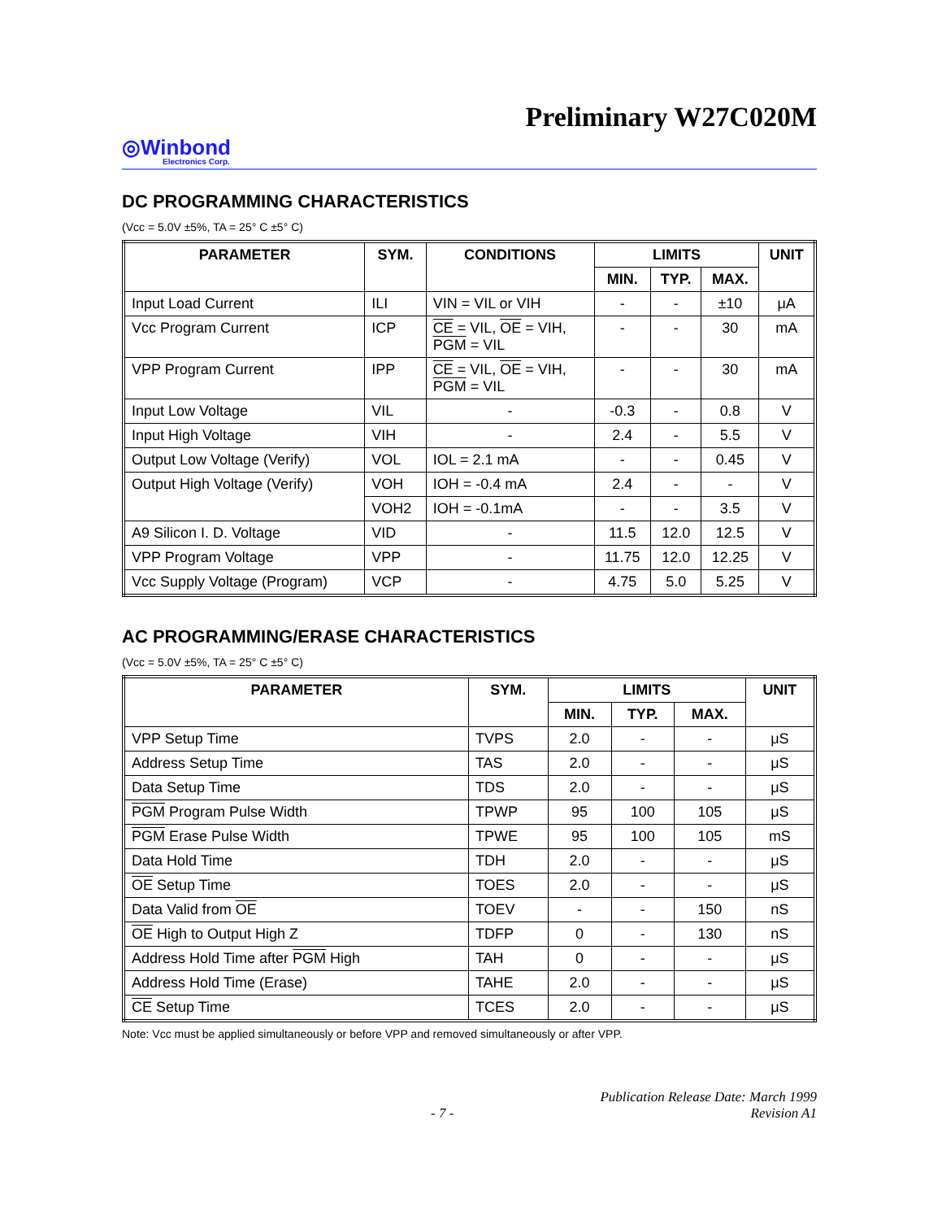Preliminary W27C020M
◎Winbond
Electronics Corp.
DC PROGRAMMING CHARACTERISTICS
(Vcc = 5.0V ±5%, TA = 25° C ±5° C)
| PARAMETER | SYM. | CONDITIONS | LIMITS | | | UNIT |
| --- | --- | --- | --- | --- | --- | --- |
| | | | MIN. | TYP. | MAX. | |
| Input Load Current | ILI | VIN = VIL or VIH | - | - | ±10 | μA |
| Vcc Program Current | ICP | CE = VIL, OE = VIH, PGM = VIL | - | - | 30 | mA |
| VPP Program Current | IPP | CE = VIL, OE = VIH, PGM = VIL | - | - | 30 | mA |
| Input Low Voltage | VIL | - | -0.3 | - | 0.8 | V |
| Input High Voltage | VIH | - | 2.4 | - | 5.5 | V |
| Output Low Voltage (Verify) | VOL | IOL = 2.1 mA | - | - | 0.45 | V |
| Output High Voltage (Verify) | VOH | IOH = -0.4 mA | 2.4 | - | - | V |
| | VOH2 | IOH = -0.1mA | - | - | 3.5 | V |
| A9 Silicon I. D. Voltage | VID | - | 11.5 | 12.0 | 12.5 | V |
| VPP Program Voltage | VPP | - | 11.75 | 12.0 | 12.25 | V |
| Vcc Supply Voltage (Program) | VCP | - | 4.75 | 5.0 | 5.25 | V |
AC PROGRAMMING/ERASE CHARACTERISTICS
(Vcc = 5.0V ±5%, TA = 25° C ±5° C)
| PARAMETER | SYM. | LIMITS | | | UNIT |
| --- | --- | --- | --- | --- | --- |
| | | MIN. | TYP. | MAX. | |
| VPP Setup Time | TVPS | 2.0 | - | - | μS |
| Address Setup Time | TAS | 2.0 | - | - | μS |
| Data Setup Time | TDS | 2.0 | - | - | μS |
| PGM Program Pulse Width | TPWP | 95 | 100 | 105 | μS |
| PGM Erase Pulse Width | TPWE | 95 | 100 | 105 | mS |
| Data Hold Time | TDH | 2.0 | - | - | μS |
| OE Setup Time | TOES | 2.0 | - | - | μS |
| Data Valid from OE | TOEV | - | - | 150 | nS |
| OE High to Output High Z | TDFP | 0 | - | 130 | nS |
| Address Hold Time after PGM High | TAH | 0 | - | - | μS |
| Address Hold Time (Erase) | TAHE | 2.0 | - | - | μS |
| CE Setup Time | TCES | 2.0 | - | - | μS |
Note: Vcc must be applied simultaneously or before VPP and removed simultaneously or after VPP.
- 7 - Publication Release Date: March 1999
Revision A1